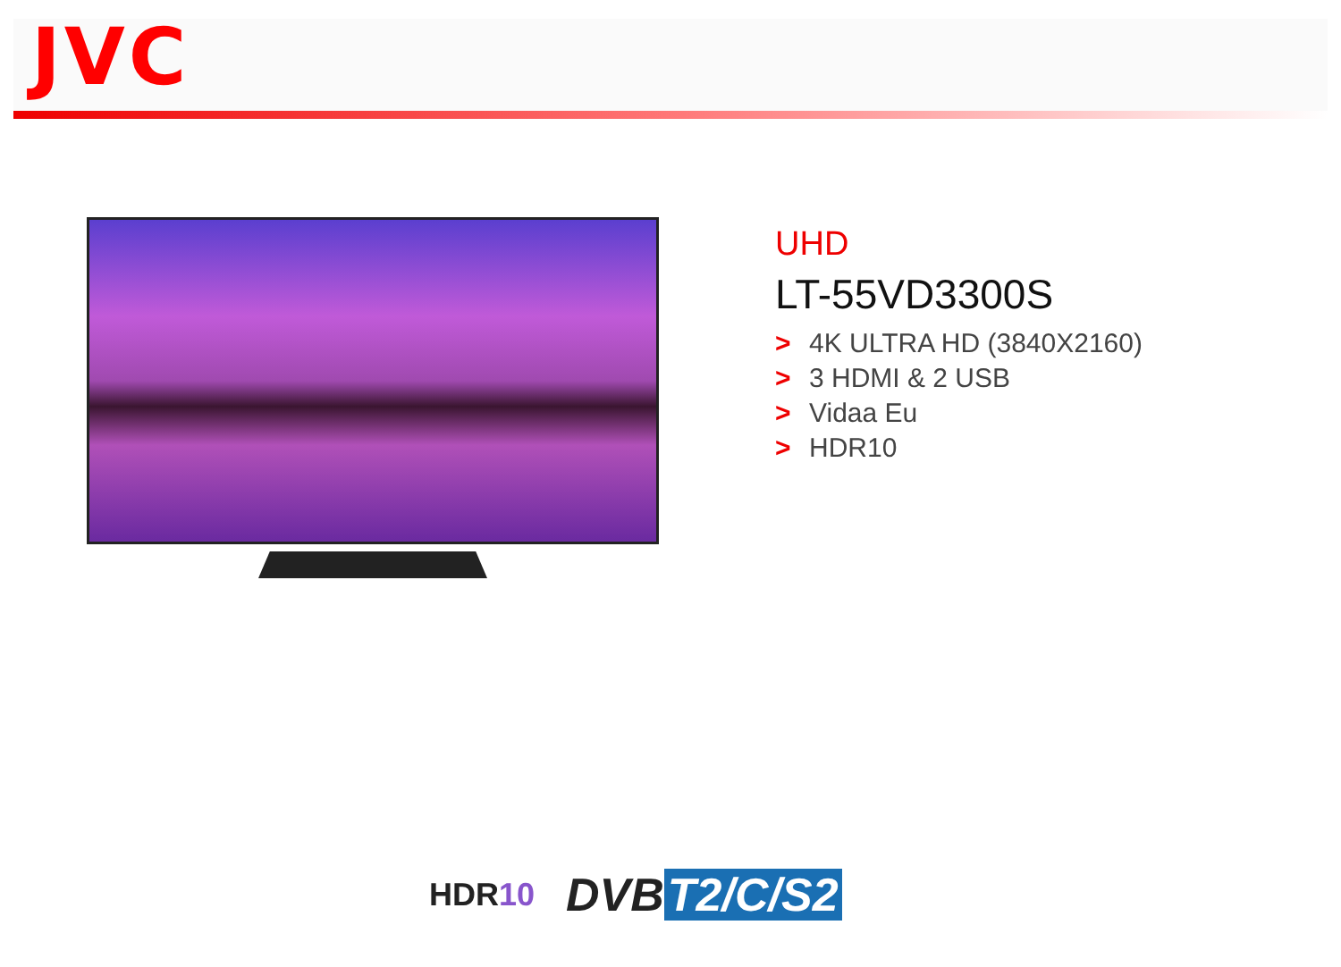JVC
UHD
LT-55VD3300S
> 4K ULTRA HD (3840X2160)
> 3 HDMI & 2 USB
> Vidaa Eu
> HDR10
HDR10
DVB T2/C/S2